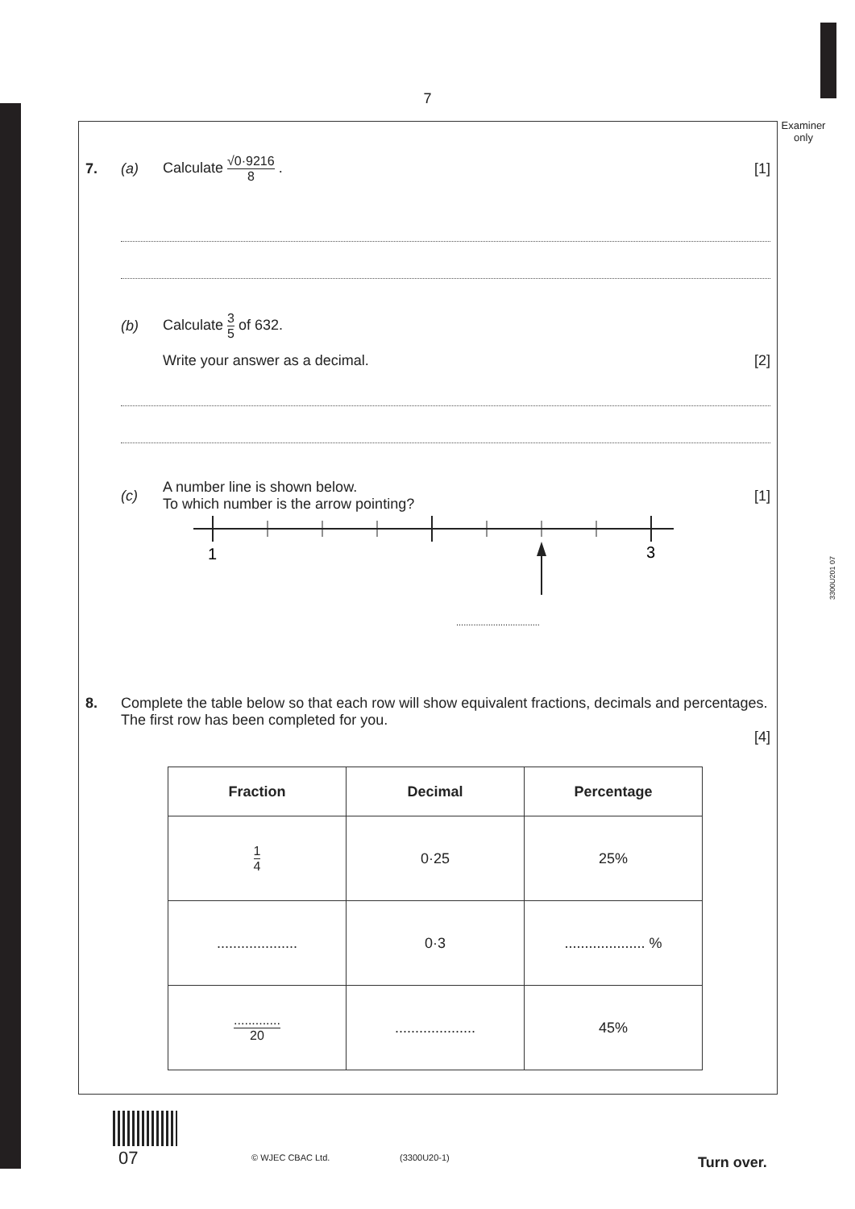7
Examiner only
3300U201 07
7. (a) Calculate √0·9216 8 . [1]
(b) Calculate 3 5 of 632.
Write your answer as a decimal. [2]
(c) A number line is shown below.
To which number is the arrow pointing? [1]
1
3
..................................
8. Complete the table below so that each row will show equivalent fractions, decimals and percentages.
The first row has been completed for you.
[4]
| Fraction | Decimal | Percentage |
| --- | --- | --- |
| 1 4 | 0·25 | 25% |
| .................... | 0·3 | .................... % |
| ............. 20 | .................... | 45% |
07 © WJEC CBAC Ltd. (3300U20-1) Turn over.